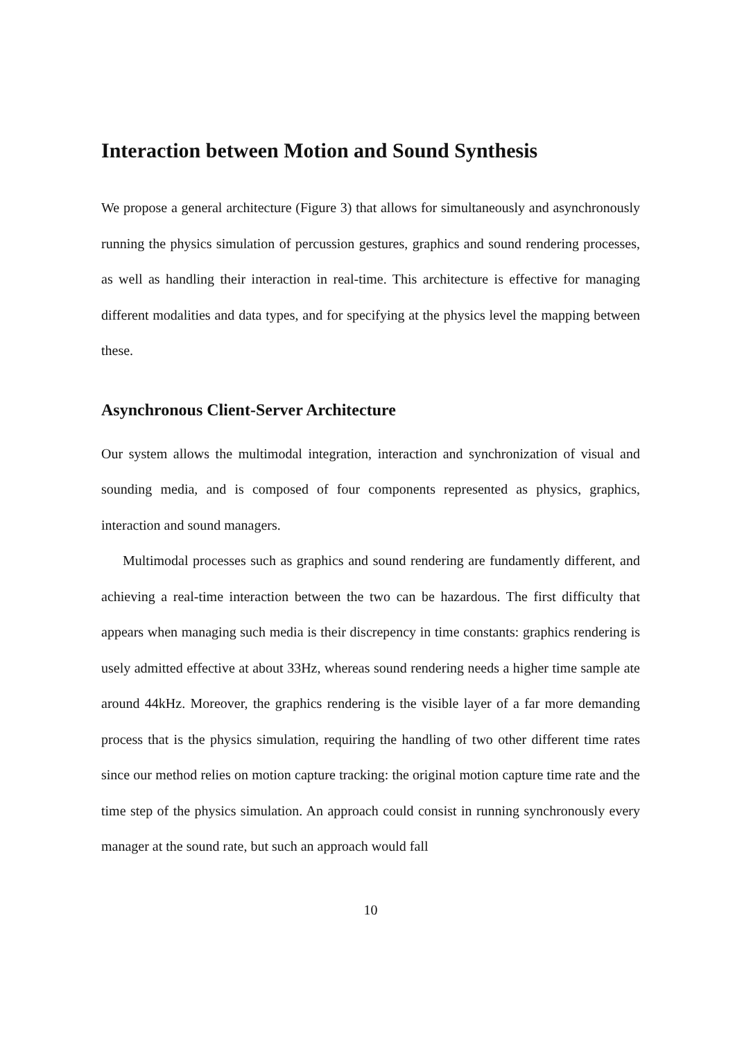Interaction between Motion and Sound Synthesis
We propose a general architecture (Figure 3) that allows for simultaneously and asynchronously running the physics simulation of percussion gestures, graphics and sound rendering processes, as well as handling their interaction in real-time. This architecture is effective for managing different modalities and data types, and for specifying at the physics level the mapping between these.
Asynchronous Client-Server Architecture
Our system allows the multimodal integration, interaction and synchronization of visual and sounding media, and is composed of four components represented as physics, graphics, interaction and sound managers.
Multimodal processes such as graphics and sound rendering are fundamently different, and achieving a real-time interaction between the two can be hazardous. The first difficulty that appears when managing such media is their discrepency in time constants: graphics rendering is usely admitted effective at about 33Hz, whereas sound rendering needs a higher time sample ate around 44kHz. Moreover, the graphics rendering is the visible layer of a far more demanding process that is the physics simulation, requiring the handling of two other different time rates since our method relies on motion capture tracking: the original motion capture time rate and the time step of the physics simulation. An approach could consist in running synchronously every manager at the sound rate, but such an approach would fall
10